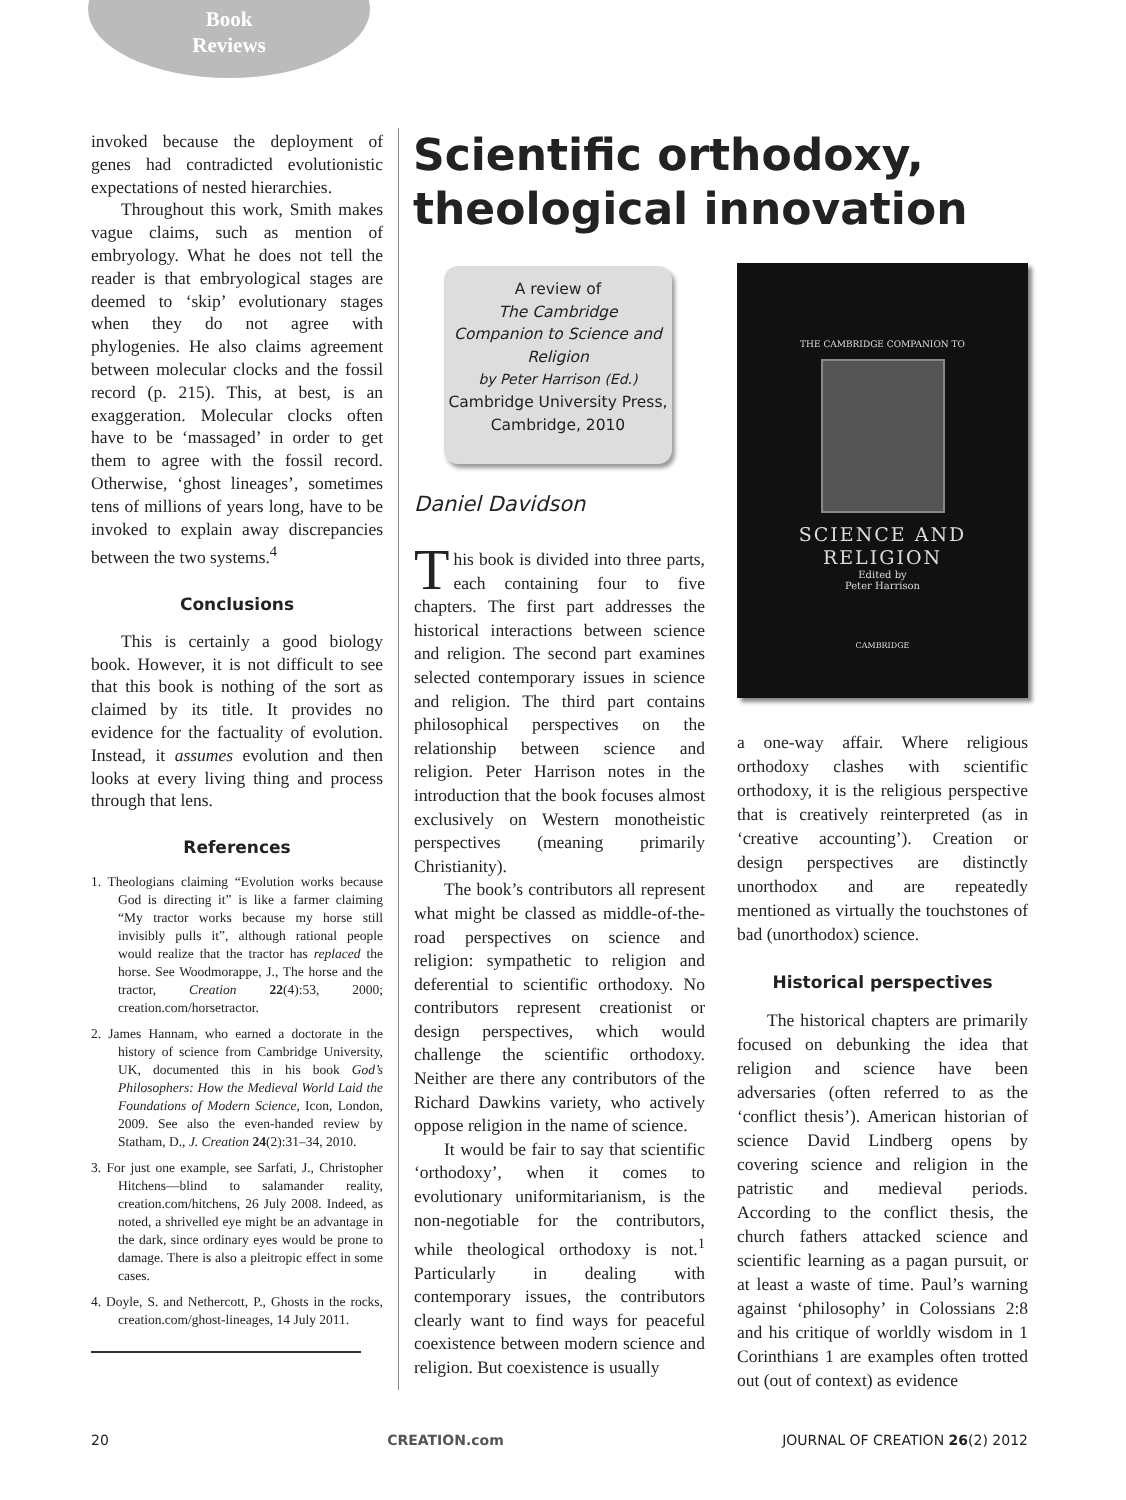Book
Reviews
invoked because the deployment of genes had contradicted evolutionistic expectations of nested hierarchies.
Throughout this work, Smith makes vague claims, such as mention of embryology. What he does not tell the reader is that embryological stages are deemed to ‘skip’ evolutionary stages when they do not agree with phylogenies. He also claims agreement between molecular clocks and the fossil record (p. 215). This, at best, is an exaggeration. Molecular clocks often have to be ‘massaged’ in order to get them to agree with the fossil record. Otherwise, ‘ghost lineages’, sometimes tens of millions of years long, have to be invoked to explain away discrepancies between the two systems.<sup>4</sup>
Conclusions
This is certainly a good biology book. However, it is not difficult to see that this book is nothing of the sort as claimed by its title. It provides no evidence for the factuality of evolution. Instead, it assumes evolution and then looks at every living thing and process through that lens.
References
1. Theologians claiming “Evolution works because God is directing it” is like a farmer claiming “My tractor works because my horse still invisibly pulls it”, although rational people would realize that the tractor has replaced the horse. See Woodmorappe, J., The horse and the tractor, Creation 22(4):53, 2000; creation.com/horsetractor.
2. James Hannam, who earned a doctorate in the history of science from Cambridge University, UK, documented this in his book God’s Philosophers: How the Medieval World Laid the Foundations of Modern Science, Icon, London, 2009. See also the even-handed review by Statham, D., J. Creation 24(2):31–34, 2010.
3. For just one example, see Sarfati, J., Christopher Hitchens—blind to salamander reality, creation.com/hitchens, 26 July 2008. Indeed, as noted, a shrivelled eye might be an advantage in the dark, since ordinary eyes would be prone to damage. There is also a pleitropic effect in some cases.
4. Doyle, S. and Nethercott, P., Ghosts in the rocks, creation.com/ghost-lineages, 14 July 2011.
Scientific orthodoxy,
theological innovation
A review of
The Cambridge
Companion to Science and
Religion
by Peter Harrison (Ed.)
Cambridge University Press,
Cambridge, 2010
Daniel Davidson
This book is divided into three parts, each containing four to five chapters. The first part addresses the historical interactions between science and religion. The second part examines selected contemporary issues in science and religion. The third part contains philosophical perspectives on the relationship between science and religion. Peter Harrison notes in the introduction that the book focuses almost exclusively on Western monotheistic perspectives (meaning primarily Christianity).
The book’s contributors all represent what might be classed as middle-of-the-road perspectives on science and religion: sympathetic to religion and deferential to scientific orthodoxy. No contributors represent creationist or design perspectives, which would challenge the scientific orthodoxy. Neither are there any contributors of the Richard Dawkins variety, who actively oppose religion in the name of science.
It would be fair to say that scientific ‘orthodoxy’, when it comes to evolutionary uniformitarianism, is the non-negotiable for the contributors, while theological orthodoxy is not.<sup>1</sup> Particularly in dealing with contemporary issues, the contributors clearly want to find ways for peaceful coexistence between modern science and religion. But coexistence is usually
THE CAMBRIDGE COMPANION TO
SCIENCE AND
RELIGION
Edited by
Peter Harrison
CAMBRIDGE
a one-way affair. Where religious orthodoxy clashes with scientific orthodoxy, it is the religious perspective that is creatively reinterpreted (as in ‘creative accounting’). Creation or design perspectives are distinctly unorthodox and are repeatedly mentioned as virtually the touchstones of bad (unorthodox) science.
Historical perspectives
The historical chapters are primarily focused on debunking the idea that religion and science have been adversaries (often referred to as the ‘conflict thesis’). American historian of science David Lindberg opens by covering science and religion in the patristic and medieval periods. According to the conflict thesis, the church fathers attacked science and scientific learning as a pagan pursuit, or at least a waste of time. Paul’s warning against ‘philosophy’ in Colossians 2:8 and his critique of worldly wisdom in 1 Corinthians 1 are examples often trotted out (out of context) as evidence
20 CREATION.com JOURNAL OF CREATION 26(2) 2012